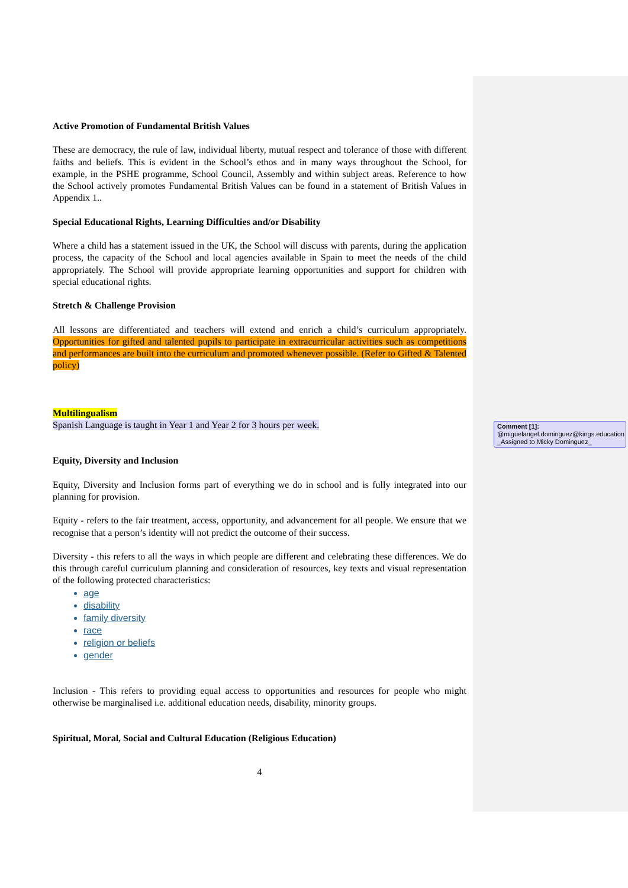Active Promotion of Fundamental British Values
These are democracy, the rule of law, individual liberty, mutual respect and tolerance of those with different faiths and beliefs. This is evident in the School’s ethos and in many ways throughout the School, for example, in the PSHE programme, School Council, Assembly and within subject areas. Reference to how the School actively promotes Fundamental British Values can be found in a statement of British Values in Appendix 1..
Special Educational Rights, Learning Difficulties and/or Disability
Where a child has a statement issued in the UK, the School will discuss with parents, during the application process, the capacity of the School and local agencies available in Spain to meet the needs of the child appropriately. The School will provide appropriate learning opportunities and support for children with special educational rights.
Stretch & Challenge Provision
All lessons are differentiated and teachers will extend and enrich a child’s curriculum appropriately. Opportunities for gifted and talented pupils to participate in extracurricular activities such as competitions and performances are built into the curriculum and promoted whenever possible. (Refer to Gifted & Talented policy)
Multilingualism
Spanish Language is taught in Year 1 and Year 2 for 3 hours per week.
Equity, Diversity and Inclusion
Equity, Diversity and Inclusion forms part of everything we do in school and is fully integrated into our planning for provision.
Equity - refers to the fair treatment, access, opportunity, and advancement for all people. We ensure that we recognise that a person’s identity will not predict the outcome of their success.
Diversity - this refers to all the ways in which people are different and celebrating these differences. We do this through careful curriculum planning and consideration of resources, key texts and visual representation of the following protected characteristics:
age
disability
family diversity
race
religion or beliefs
gender
Inclusion - This refers to providing equal access to opportunities and resources for people who might otherwise be marginalised i.e. additional education needs, disability, minority groups.
Spiritual, Moral, Social and Cultural Education (Religious Education)
4
Comment [1]: @miguelangel.dominguez@kings.education _Assigned to Micky Dominguez_